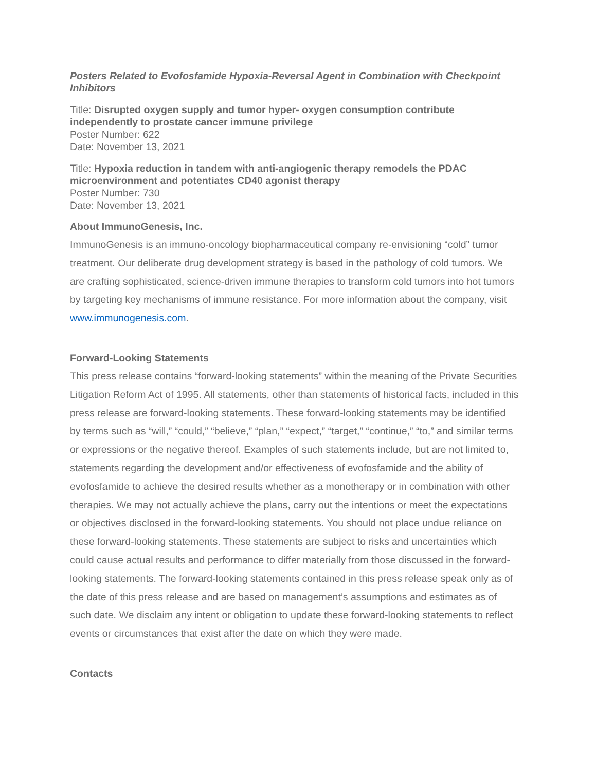Posters Related to Evofosfamide Hypoxia-Reversal Agent in Combination with Checkpoint Inhibitors
Title: Disrupted oxygen supply and tumor hyper- oxygen consumption contribute independently to prostate cancer immune privilege
Poster Number: 622
Date: November 13, 2021
Title: Hypoxia reduction in tandem with anti-angiogenic therapy remodels the PDAC microenvironment and potentiates CD40 agonist therapy
Poster Number: 730
Date: November 13, 2021
About ImmunoGenesis, Inc.
ImmunoGenesis is an immuno-oncology biopharmaceutical company re-envisioning “cold” tumor treatment. Our deliberate drug development strategy is based in the pathology of cold tumors. We are crafting sophisticated, science-driven immune therapies to transform cold tumors into hot tumors by targeting key mechanisms of immune resistance. For more information about the company, visit www.immunogenesis.com.
Forward-Looking Statements
This press release contains “forward-looking statements” within the meaning of the Private Securities Litigation Reform Act of 1995. All statements, other than statements of historical facts, included in this press release are forward-looking statements. These forward-looking statements may be identified by terms such as “will,” “could,” “believe,” “plan,” “expect,” “target,” “continue,” “to,” and similar terms or expressions or the negative thereof. Examples of such statements include, but are not limited to, statements regarding the development and/or effectiveness of evofosfamide and the ability of evofosfamide to achieve the desired results whether as a monotherapy or in combination with other therapies. We may not actually achieve the plans, carry out the intentions or meet the expectations or objectives disclosed in the forward-looking statements. You should not place undue reliance on these forward-looking statements. These statements are subject to risks and uncertainties which could cause actual results and performance to differ materially from those discussed in the forward-looking statements. The forward-looking statements contained in this press release speak only as of the date of this press release and are based on management’s assumptions and estimates as of such date. We disclaim any intent or obligation to update these forward-looking statements to reflect events or circumstances that exist after the date on which they were made.
Contacts